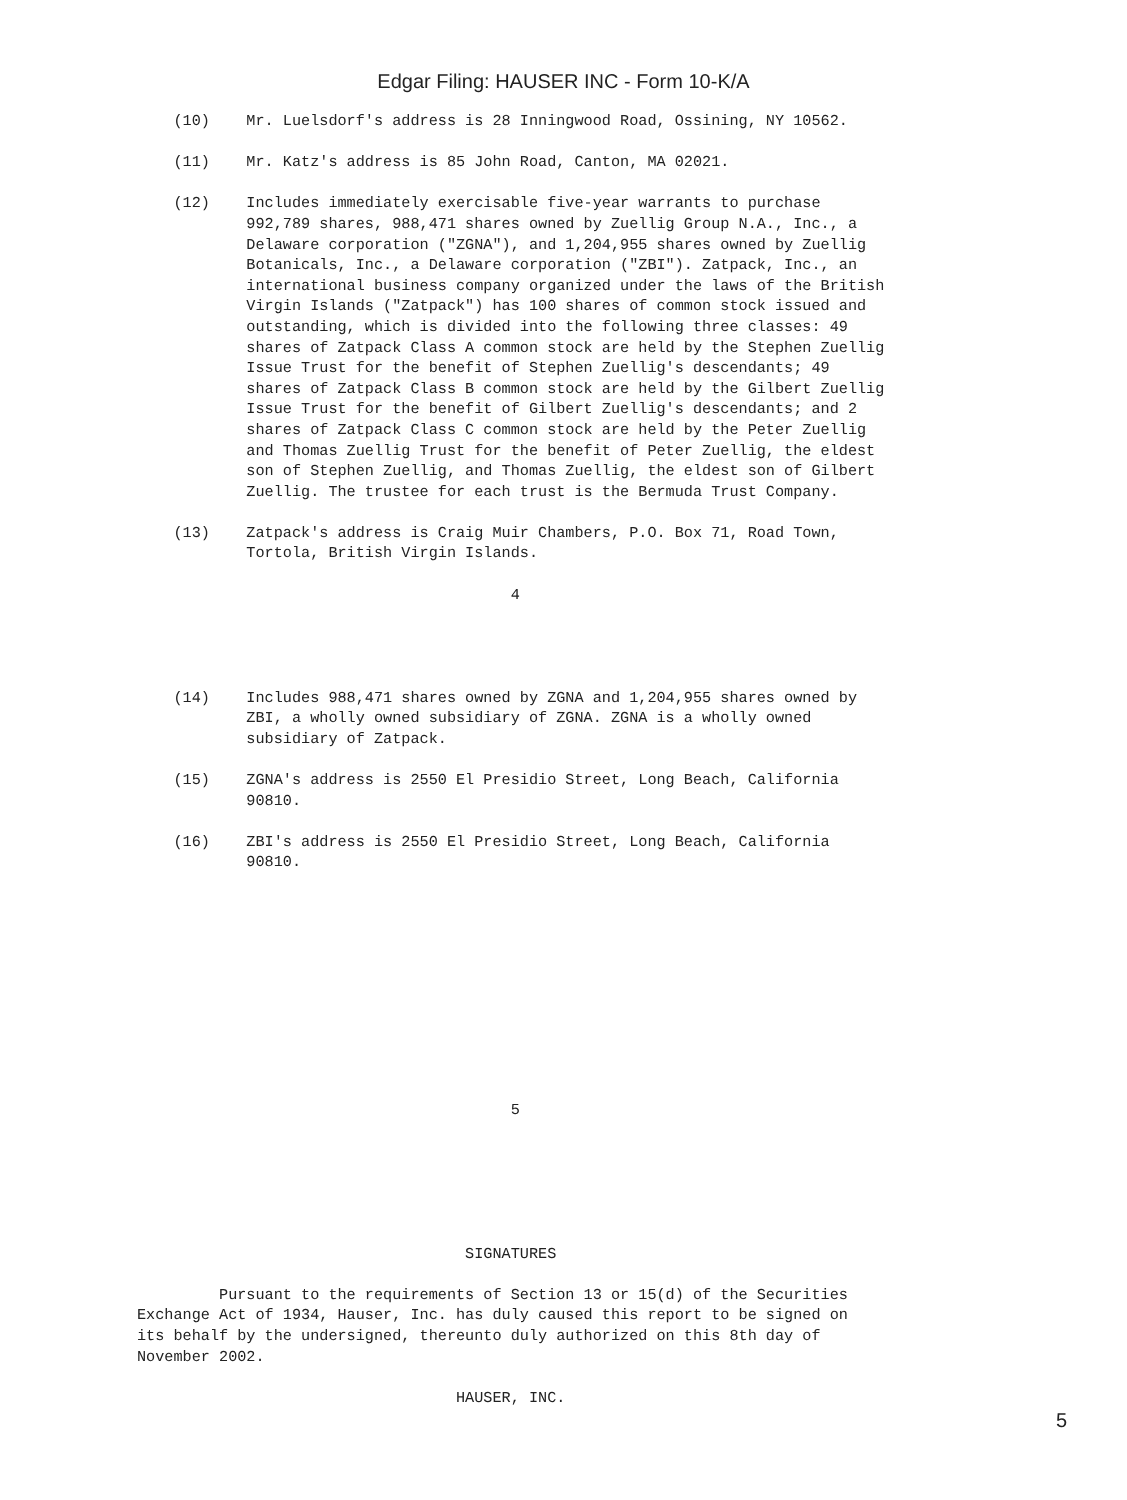Edgar Filing: HAUSER INC - Form 10-K/A
    (10)    Mr. Luelsdorf's address is 28 Inningwood Road, Ossining, NY 10562.

    (11)    Mr. Katz's address is 85 John Road, Canton, MA 02021.

    (12)    Includes immediately exercisable five-year warrants to purchase
            992,789 shares, 988,471 shares owned by Zuellig Group N.A., Inc., a
            Delaware corporation ("ZGNA"), and 1,204,955 shares owned by Zuellig
            Botanicals, Inc., a Delaware corporation ("ZBI"). Zatpack, Inc., an
            international business company organized under the laws of the British
            Virgin Islands ("Zatpack") has 100 shares of common stock issued and
            outstanding, which is divided into the following three classes: 49
            shares of Zatpack Class A common stock are held by the Stephen Zuellig
            Issue Trust for the benefit of Stephen Zuellig's descendants; 49
            shares of Zatpack Class B common stock are held by the Gilbert Zuellig
            Issue Trust for the benefit of Gilbert Zuellig's descendants; and 2
            shares of Zatpack Class C common stock are held by the Peter Zuellig
            and Thomas Zuellig Trust for the benefit of Peter Zuellig, the eldest
            son of Stephen Zuellig, and Thomas Zuellig, the eldest son of Gilbert
            Zuellig. The trustee for each trust is the Bermuda Trust Company.

    (13)    Zatpack's address is Craig Muir Chambers, P.O. Box 71, Road Town,
            Tortola, British Virgin Islands.

                                         4




    (14)    Includes 988,471 shares owned by ZGNA and 1,204,955 shares owned by
            ZBI, a wholly owned subsidiary of ZGNA. ZGNA is a wholly owned
            subsidiary of Zatpack.

    (15)    ZGNA's address is 2550 El Presidio Street, Long Beach, California
            90810.

    (16)    ZBI's address is 2550 El Presidio Street, Long Beach, California
            90810.











                                         5






                                    SIGNATURES

         Pursuant to the requirements of Section 13 or 15(d) of the Securities
Exchange Act of 1934, Hauser, Inc. has duly caused this report to be signed on
its behalf by the undersigned, thereunto duly authorized on this 8th day of
November 2002.

                                   HAUSER, INC.
5